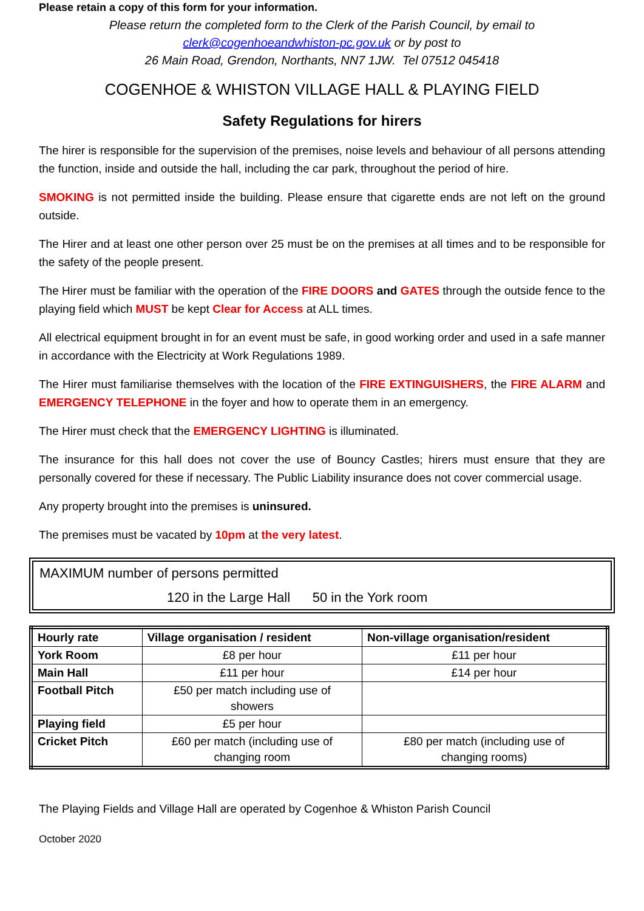Please retain a copy of this form for your information.
Please return the completed form to the Clerk of the Parish Council, by email to
clerk@cogenhoeandwhiston-pc.gov.uk or by post to
26 Main Road, Grendon, Northants, NN7 1JW. Tel 07512 045418
COGENHOE & WHISTON VILLAGE HALL & PLAYING FIELD
Safety Regulations for hirers
The hirer is responsible for the supervision of the premises, noise levels and behaviour of all persons attending the function, inside and outside the hall, including the car park, throughout the period of hire.
SMOKING is not permitted inside the building. Please ensure that cigarette ends are not left on the ground outside.
The Hirer and at least one other person over 25 must be on the premises at all times and to be responsible for the safety of the people present.
The Hirer must be familiar with the operation of the FIRE DOORS and GATES through the outside fence to the playing field which MUST be kept Clear for Access at ALL times.
All electrical equipment brought in for an event must be safe, in good working order and used in a safe manner in accordance with the Electricity at Work Regulations 1989.
The Hirer must familiarise themselves with the location of the FIRE EXTINGUISHERS, the FIRE ALARM and EMERGENCY TELEPHONE in the foyer and how to operate them in an emergency.
The Hirer must check that the EMERGENCY LIGHTING is illuminated.
The insurance for this hall does not cover the use of Bouncy Castles; hirers must ensure that they are personally covered for these if necessary. The Public Liability insurance does not cover commercial usage.
Any property brought into the premises is uninsured.
The premises must be vacated by 10pm at the very latest.
MAXIMUM number of persons permitted
120 in the Large Hall 50 in the York room
| Hourly rate | Village organisation / resident | Non-village organisation/resident |
| York Room | £8 per hour | £11 per hour |
| Main Hall | £11 per hour | £14 per hour |
| Football Pitch | £50 per match including use of showers | |
| Playing field | £5 per hour | |
| Cricket Pitch | £60 per match (including use of changing room | £80 per match (including use of changing rooms) |
The Playing Fields and Village Hall are operated by Cogenhoe & Whiston Parish Council
October 2020